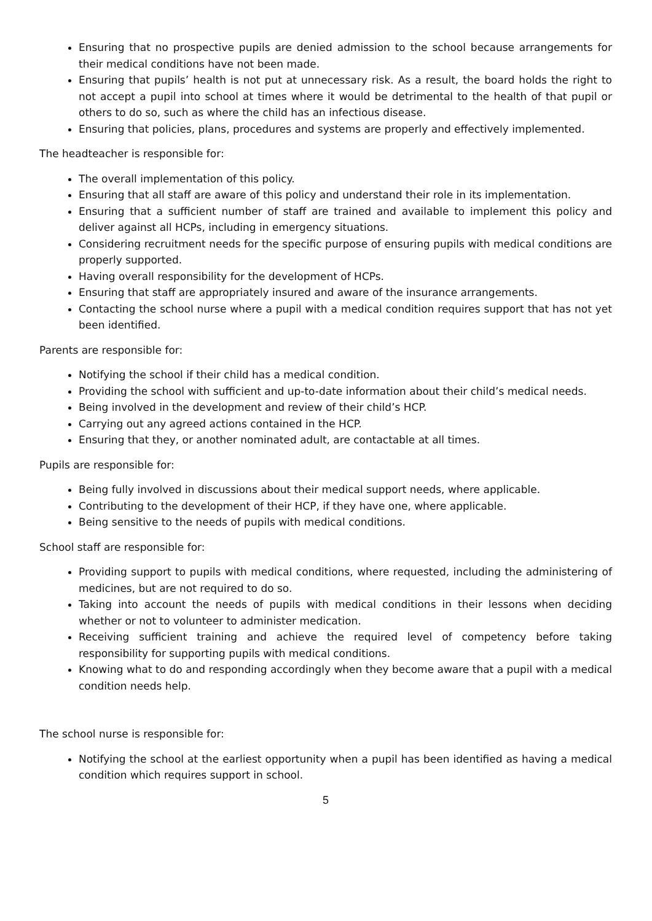Ensuring that no prospective pupils are denied admission to the school because arrangements for their medical conditions have not been made.
Ensuring that pupils’ health is not put at unnecessary risk. As a result, the board holds the right to not accept a pupil into school at times where it would be detrimental to the health of that pupil or others to do so, such as where the child has an infectious disease.
Ensuring that policies, plans, procedures and systems are properly and effectively implemented.
The headteacher is responsible for:
The overall implementation of this policy.
Ensuring that all staff are aware of this policy and understand their role in its implementation.
Ensuring that a sufficient number of staff are trained and available to implement this policy and deliver against all HCPs, including in emergency situations.
Considering recruitment needs for the specific purpose of ensuring pupils with medical conditions are properly supported.
Having overall responsibility for the development of HCPs.
Ensuring that staff are appropriately insured and aware of the insurance arrangements.
Contacting the school nurse where a pupil with a medical condition requires support that has not yet been identified.
Parents are responsible for:
Notifying the school if their child has a medical condition.
Providing the school with sufficient and up-to-date information about their child’s medical needs.
Being involved in the development and review of their child’s HCP.
Carrying out any agreed actions contained in the HCP.
Ensuring that they, or another nominated adult, are contactable at all times.
Pupils are responsible for:
Being fully involved in discussions about their medical support needs, where applicable.
Contributing to the development of their HCP, if they have one, where applicable.
Being sensitive to the needs of pupils with medical conditions.
School staff are responsible for:
Providing support to pupils with medical conditions, where requested, including the administering of medicines, but are not required to do so.
Taking into account the needs of pupils with medical conditions in their lessons when deciding whether or not to volunteer to administer medication.
Receiving sufficient training and achieve the required level of competency before taking responsibility for supporting pupils with medical conditions.
Knowing what to do and responding accordingly when they become aware that a pupil with a medical condition needs help.
The school nurse is responsible for:
Notifying the school at the earliest opportunity when a pupil has been identified as having a medical condition which requires support in school.
5